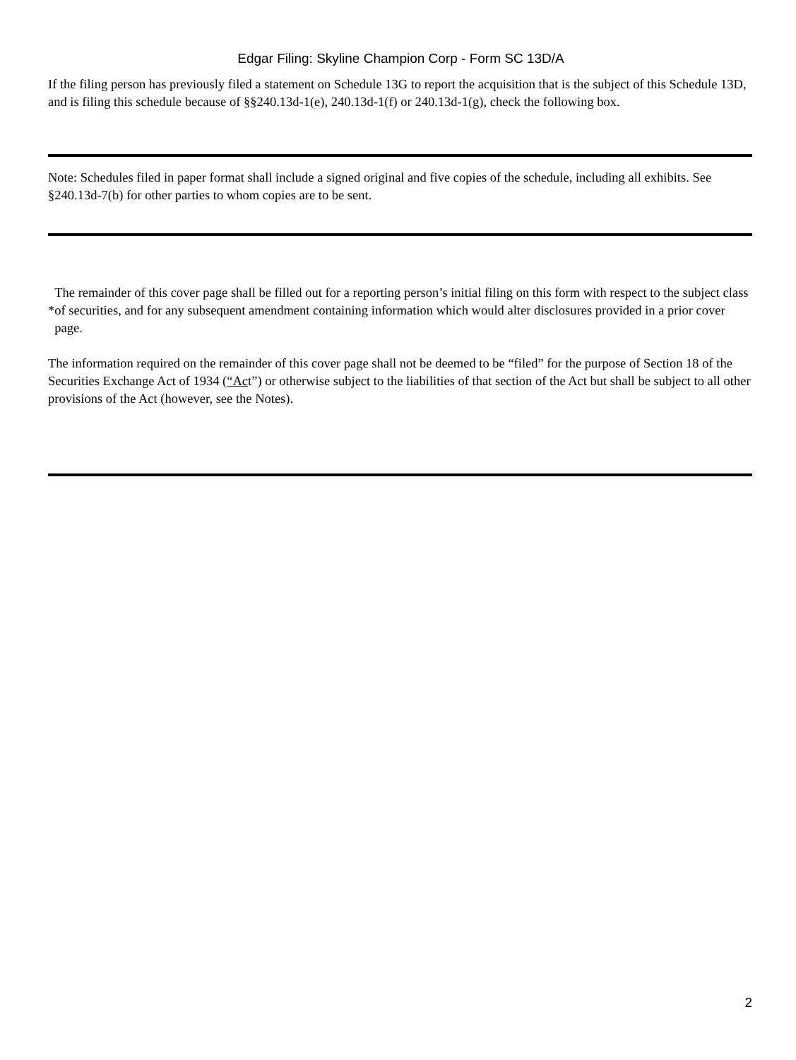Edgar Filing: Skyline Champion Corp - Form SC 13D/A
If the filing person has previously filed a statement on Schedule 13G to report the acquisition that is the subject of this Schedule 13D, and is filing this schedule because of §§240.13d-1(e), 240.13d-1(f) or 240.13d-1(g), check the following box.
Note: Schedules filed in paper format shall include a signed original and five copies of the schedule, including all exhibits. See §240.13d-7(b) for other parties to whom copies are to be sent.
*
The remainder of this cover page shall be filled out for a reporting person’s initial filing on this form with respect to the subject class of securities, and for any subsequent amendment containing information which would alter disclosures provided in a prior cover page.
The information required on the remainder of this cover page shall not be deemed to be “filed” for the purpose of Section 18 of the Securities Exchange Act of 1934 (“Act”) or otherwise subject to the liabilities of that section of the Act but shall be subject to all other provisions of the Act (however, see the Notes).
2